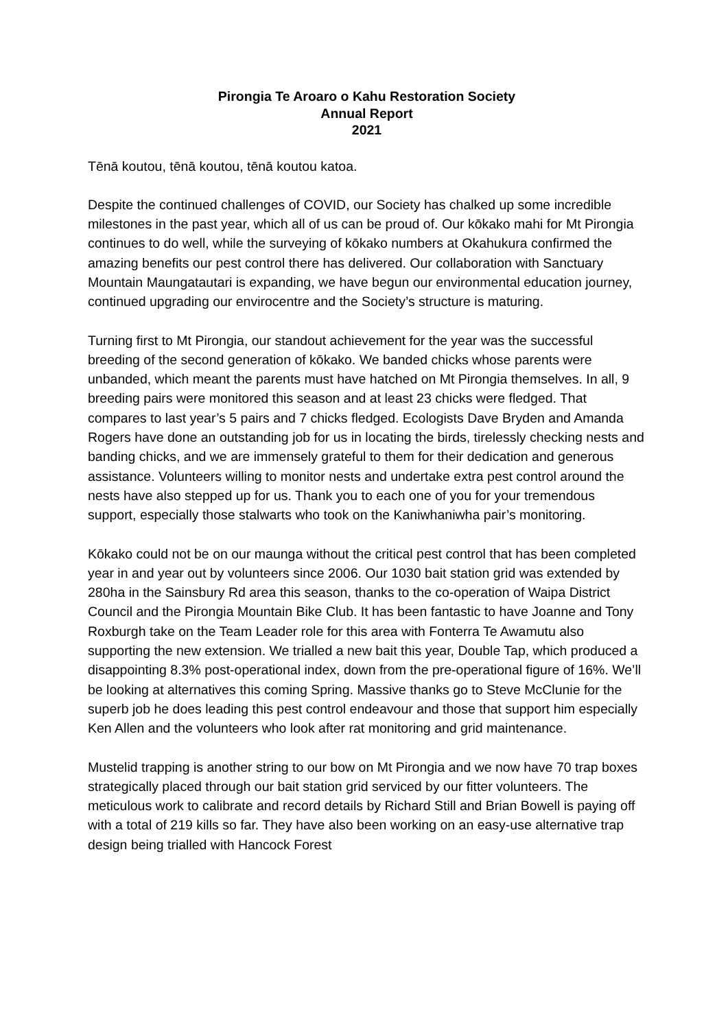Pirongia Te Aroaro o Kahu Restoration Society
Annual Report
2021
Tēnā koutou, tēnā koutou, tēnā koutou katoa.
Despite the continued challenges of COVID, our Society has chalked up some incredible milestones in the past year, which all of us can be proud of. Our kōkako mahi for Mt Pirongia continues to do well, while the surveying of kōkako numbers at Okahukura confirmed the amazing benefits our pest control there has delivered. Our collaboration with Sanctuary Mountain Maungatautari is expanding, we have begun our environmental education journey, continued upgrading our envirocentre and the Society’s structure is maturing.
Turning first to Mt Pirongia, our standout achievement for the year was the successful breeding of the second generation of kōkako. We banded chicks whose parents were unbanded, which meant the parents must have hatched on Mt Pirongia themselves. In all, 9 breeding pairs were monitored this season and at least 23 chicks were fledged. That compares to last year’s 5 pairs and 7 chicks fledged. Ecologists Dave Bryden and Amanda Rogers have done an outstanding job for us in locating the birds, tirelessly checking nests and banding chicks, and we are immensely grateful to them for their dedication and generous assistance. Volunteers willing to monitor nests and undertake extra pest control around the nests have also stepped up for us. Thank you to each one of you for your tremendous support, especially those stalwarts who took on the Kaniwhaniwha pair’s monitoring.
Kōkako could not be on our maunga without the critical pest control that has been completed year in and year out by volunteers since 2006. Our 1030 bait station grid was extended by 280ha in the Sainsbury Rd area this season, thanks to the co-operation of Waipa District Council and the Pirongia Mountain Bike Club. It has been fantastic to have Joanne and Tony Roxburgh take on the Team Leader role for this area with Fonterra Te Awamutu also supporting the new extension. We trialled a new bait this year, Double Tap, which produced a disappointing 8.3% post-operational index, down from the pre-operational figure of 16%. We’ll be looking at alternatives this coming Spring. Massive thanks go to Steve McClunie for the superb job he does leading this pest control endeavour and those that support him especially Ken Allen and the volunteers who look after rat monitoring and grid maintenance.
Mustelid trapping is another string to our bow on Mt Pirongia and we now have 70 trap boxes strategically placed through our bait station grid serviced by our fitter volunteers. The meticulous work to calibrate and record details by Richard Still and Brian Bowell is paying off with a total of 219 kills so far. They have also been working on an easy-use alternative trap design being trialled with Hancock Forest